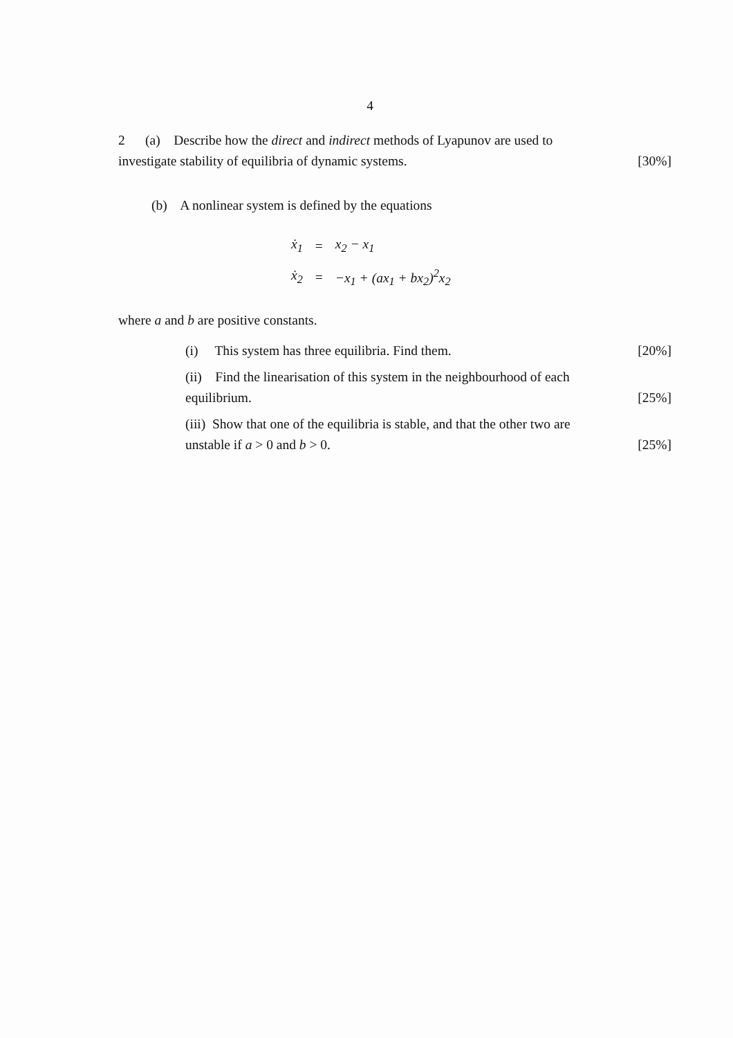4
2 (a) Describe how the direct and indirect methods of Lyapunov are used to
investigate stability of equilibria of dynamic systems. [30%]
(b) A nonlinear system is defined by the equations
| ẋ<sub>1</sub> | = | x<sub>2</sub> − x<sub>1</sub> |
| ẋ<sub>2</sub> | = | −x<sub>1</sub> + (ax<sub>1</sub> + bx<sub>2</sub>)<sup>2</sup>x<sub>2</sub> |
where a and b are positive constants.
(i) This system has three equilibria. Find them. [20%]
(ii) Find the linearisation of this system in the neighbourhood of each
equilibrium. [25%]
(iii) Show that one of the equilibria is stable, and that the other two are
unstable if a > 0 and b > 0. [25%]